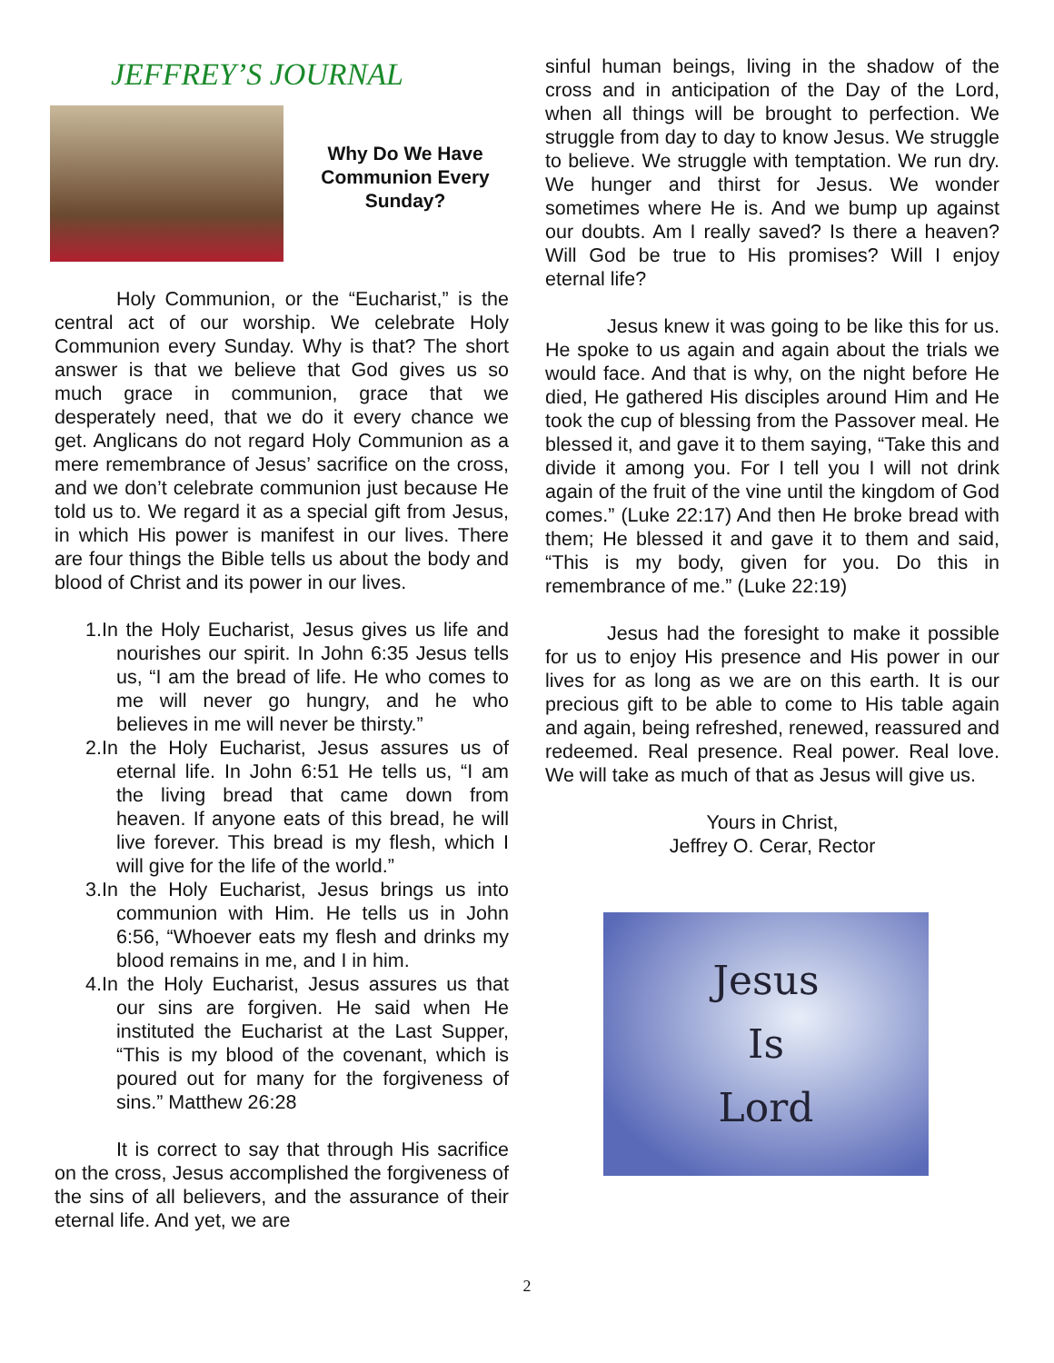JEFFREY’S JOURNAL
Why Do We Have Communion Every Sunday?
Holy Communion, or the “Eucharist,” is the central act of our worship. We celebrate Holy Communion every Sunday. Why is that? The short answer is that we believe that God gives us so much grace in communion, grace that we desperately need, that we do it every chance we get. Anglicans do not regard Holy Communion as a mere remembrance of Jesus’ sacrifice on the cross, and we don’t celebrate communion just because He told us to. We regard it as a special gift from Jesus, in which His power is manifest in our lives. There are four things the Bible tells us about the body and blood of Christ and its power in our lives.
1.In the Holy Eucharist, Jesus gives us life and nourishes our spirit. In John 6:35 Jesus tells us, “I am the bread of life. He who comes to me will never go hungry, and he who believes in me will never be thirsty.”
2.In the Holy Eucharist, Jesus assures us of eternal life. In John 6:51 He tells us, “I am the living bread that came down from heaven. If anyone eats of this bread, he will live forever. This bread is my flesh, which I will give for the life of the world.”
3.In the Holy Eucharist, Jesus brings us into communion with Him. He tells us in John 6:56, “Whoever eats my flesh and drinks my blood remains in me, and I in him.
4.In the Holy Eucharist, Jesus assures us that our sins are forgiven. He said when He instituted the Eucharist at the Last Supper, “This is my blood of the covenant, which is poured out for many for the forgiveness of sins.” Matthew 26:28
It is correct to say that through His sacrifice on the cross, Jesus accomplished the forgiveness of the sins of all believers, and the assurance of their eternal life. And yet, we are
sinful human beings, living in the shadow of the cross and in anticipation of the Day of the Lord, when all things will be brought to perfection. We struggle from day to day to know Jesus. We struggle to believe. We struggle with temptation. We run dry. We hunger and thirst for Jesus. We wonder sometimes where He is. And we bump up against our doubts. Am I really saved? Is there a heaven? Will God be true to His promises? Will I enjoy eternal life?
Jesus knew it was going to be like this for us. He spoke to us again and again about the trials we would face. And that is why, on the night before He died, He gathered His disciples around Him and He took the cup of blessing from the Passover meal. He blessed it, and gave it to them saying, “Take this and divide it among you. For I tell you I will not drink again of the fruit of the vine until the kingdom of God comes.” (Luke 22:17) And then He broke bread with them; He blessed it and gave it to them and said, “This is my body, given for you. Do this in remembrance of me.” (Luke 22:19)
Jesus had the foresight to make it possible for us to enjoy His presence and His power in our lives for as long as we are on this earth. It is our precious gift to be able to come to His table again and again, being refreshed, renewed, reassured and redeemed. Real presence. Real power. Real love. We will take as much of that as Jesus will give us.
Yours in Christ,
Jeffrey O. Cerar, Rector
Jesus
Is
Lord
2